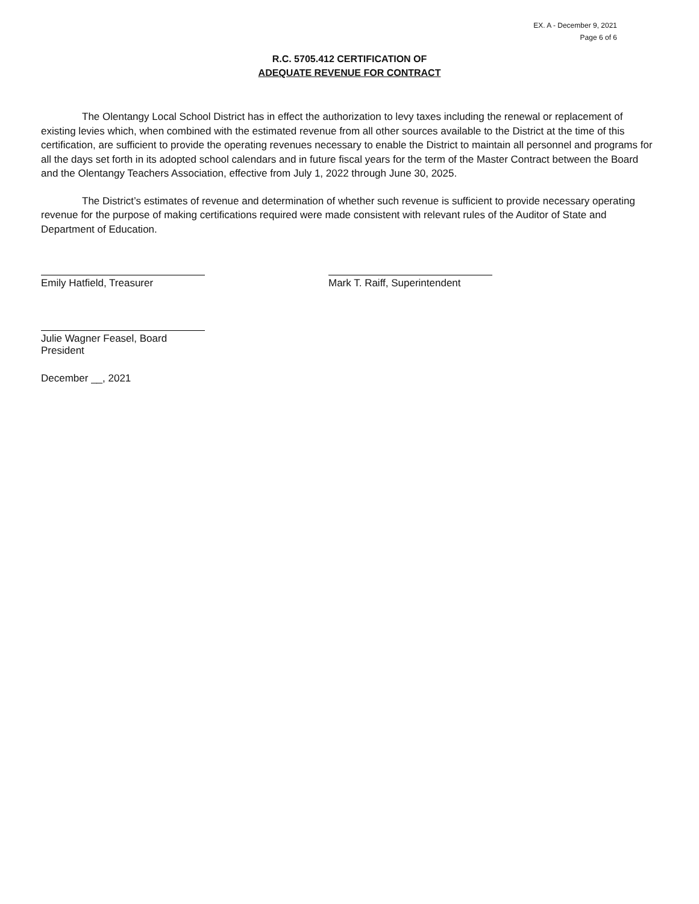EX. A - December 9, 2021
Page 6 of 6
R.C. 5705.412 CERTIFICATION OF
ADEQUATE REVENUE FOR CONTRACT
The Olentangy Local School District has in effect the authorization to levy taxes including the renewal or replacement of existing levies which, when combined with the estimated revenue from all other sources available to the District at the time of this certification, are sufficient to provide the operating revenues necessary to enable the District to maintain all personnel and programs for all the days set forth in its adopted school calendars and in future fiscal years for the term of the Master Contract between the Board and the Olentangy Teachers Association, effective from July 1, 2022 through June 30, 2025.
The District’s estimates of revenue and determination of whether such revenue is sufficient to provide necessary operating revenue for the purpose of making certifications required were made consistent with relevant rules of the Auditor of State and Department of Education.
Emily Hatfield, Treasurer Mark T. Raiff, Superintendent
Julie Wagner Feasel, Board President
December __, 2021